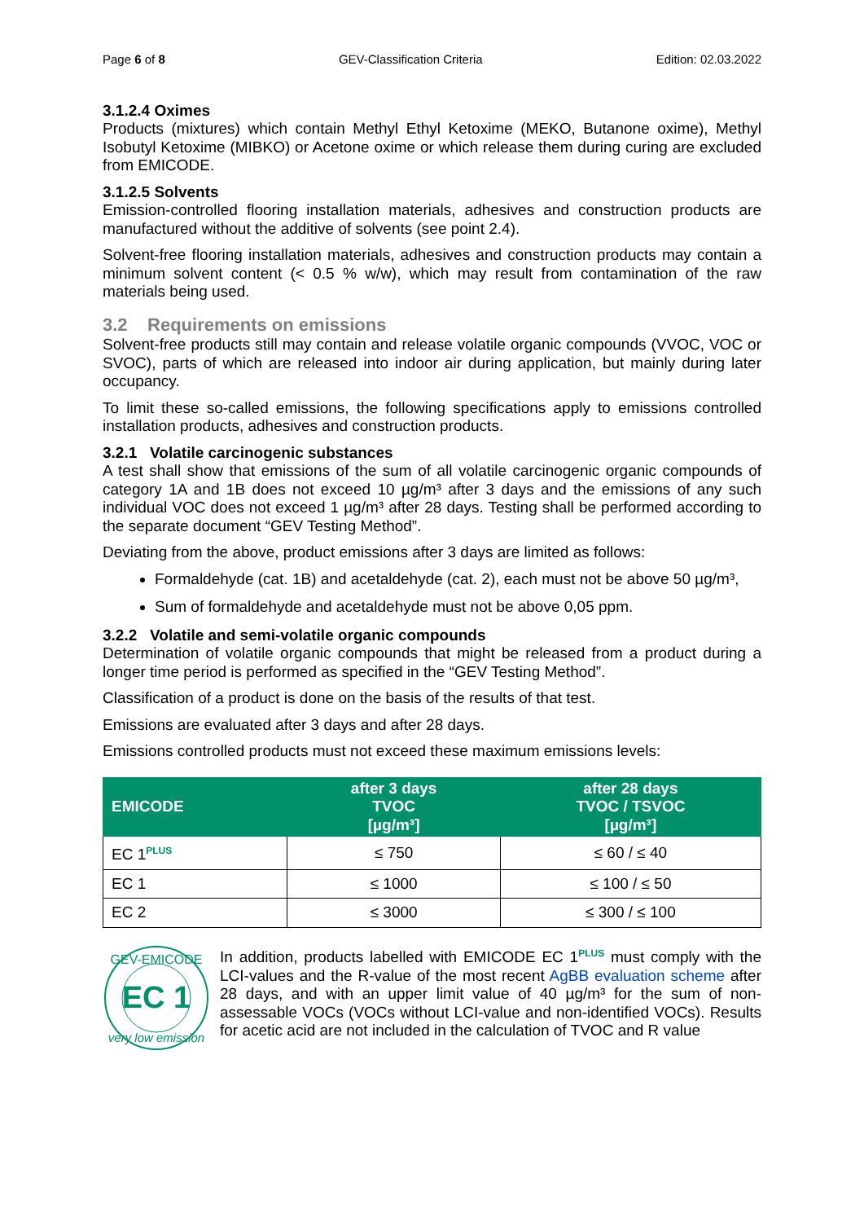Page 6 of 8 GEV-Classification Criteria Edition: 02.03.2022
3.1.2.4 Oximes
Products (mixtures) which contain Methyl Ethyl Ketoxime (MEKO, Butanone oxime), Methyl Isobutyl Ketoxime (MIBKO) or Acetone oxime or which release them during curing are excluded from EMICODE.
3.1.2.5 Solvents
Emission-controlled flooring installation materials, adhesives and construction products are manufactured without the additive of solvents (see point 2.4).
Solvent-free flooring installation materials, adhesives and construction products may contain a minimum solvent content (< 0.5 % w/w), which may result from contamination of the raw materials being used.
3.2 Requirements on emissions
Solvent-free products still may contain and release volatile organic compounds (VVOC, VOC or SVOC), parts of which are released into indoor air during application, but mainly during later occupancy.
To limit these so-called emissions, the following specifications apply to emissions controlled installation products, adhesives and construction products.
3.2.1 Volatile carcinogenic substances
A test shall show that emissions of the sum of all volatile carcinogenic organic compounds of category 1A and 1B does not exceed 10 µg/m³ after 3 days and the emissions of any such individual VOC does not exceed 1 µg/m³ after 28 days. Testing shall be performed according to the separate document “GEV Testing Method”.
Deviating from the above, product emissions after 3 days are limited as follows:
Formaldehyde (cat. 1B) and acetaldehyde (cat. 2), each must not be above 50 µg/m³,
Sum of formaldehyde and acetaldehyde must not be above 0,05 ppm.
3.2.2 Volatile and semi-volatile organic compounds
Determination of volatile organic compounds that might be released from a product during a longer time period is performed as specified in the “GEV Testing Method”.
Classification of a product is done on the basis of the results of that test.
Emissions are evaluated after 3 days and after 28 days.
Emissions controlled products must not exceed these maximum emissions levels:
| EMICODE | after 3 days TVOC [µg/m³] | after 28 days TVOC / TSVOC [µg/m³] |
| --- | --- | --- |
| EC 1<sup>PLUS</sup> | ≤ 750 | ≤ 60 / ≤ 40 |
| EC 1 | ≤ 1000 | ≤ 100 / ≤ 50 |
| EC 2 | ≤ 3000 | ≤ 300 / ≤ 100 |
EC 1
GEV-EMICODE
very low emission
In addition, products labelled with EMICODE EC 1<sup>PLUS</sup> must comply with the LCI-values and the R-value of the most recent AgBB evaluation scheme after 28 days, and with an upper limit value of 40 µg/m³ for the sum of non-assessable VOCs (VOCs without LCI-value and non-identified VOCs). Results for acetic acid are not included in the calculation of TVOC and R value